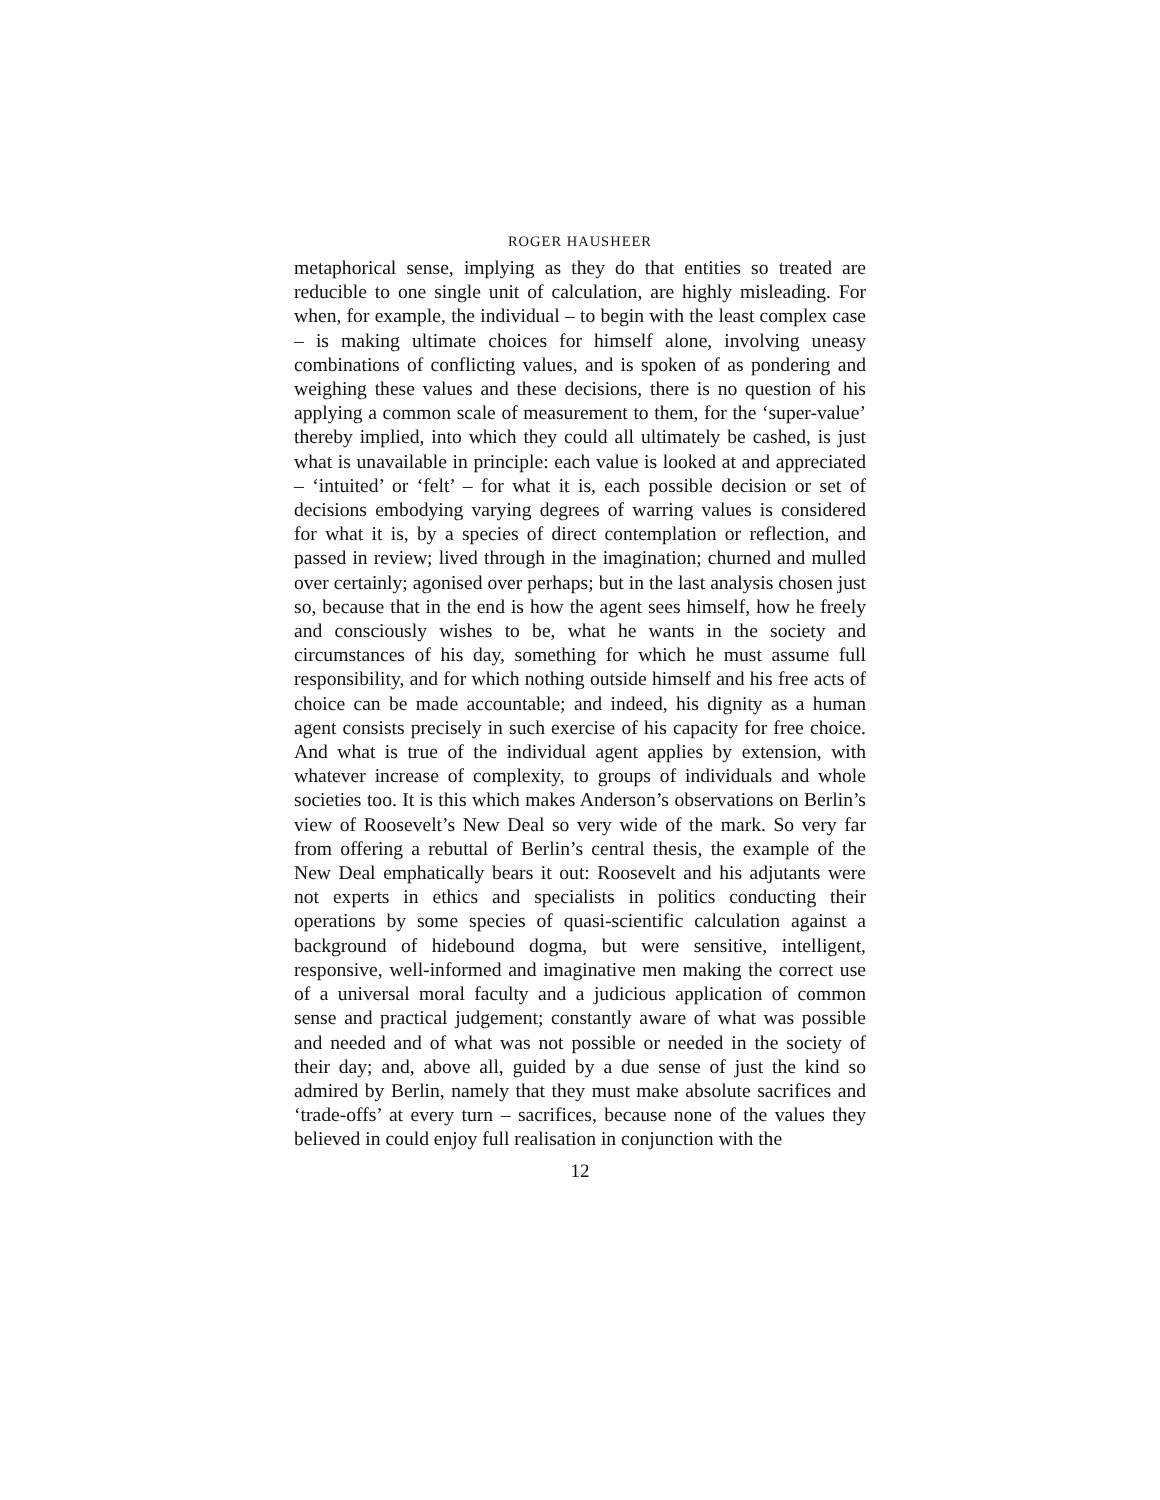ROGER HAUSHEER
metaphorical sense, implying as they do that entities so treated are reducible to one single unit of calculation, are highly misleading. For when, for example, the individual – to begin with the least complex case – is making ultimate choices for himself alone, involving uneasy combinations of conflicting values, and is spoken of as pondering and weighing these values and these decisions, there is no question of his applying a common scale of measurement to them, for the ‘super-value’ thereby implied, into which they could all ultimately be cashed, is just what is un­available in principle: each value is looked at and appreciated – ‘intuited’ or ‘felt’ – for what it is, each possible decision or set of decisions embodying varying degrees of warring values is considered for what it is, by a species of direct contemplation or reflection, and passed in review; lived through in the imagination; churned and mulled over certainly; agonised over perhaps; but in the last analysis chosen just so, because that in the end is how the agent sees himself, how he freely and consciously wishes to be, what he wants in the society and circumstances of his day, something for which he must assume full responsibility, and for which nothing outside himself and his free acts of choice can be made accountable; and indeed, his dignity as a human agent consists precisely in such exercise of his capacity for free choice. And what is true of the individual agent applies by extension, with whatever increase of complexity, to groups of individuals and whole societies too. It is this which makes Anderson’s observa­tions on Berlin’s view of Roosevelt’s New Deal so very wide of the mark. So very far from offering a rebuttal of Berlin’s central thesis, the example of the New Deal emphatically bears it out: Roosevelt and his adjutants were not experts in ethics and specialists in politics conducting their operations by some species of quasi-scientific calculation against a background of hidebound dogma, but were sensitive, intelligent, responsive, well-informed and imaginative men making the correct use of a universal moral faculty and a judicious application of common sense and practical judgement; constantly aware of what was possible and needed and of what was not possible or needed in the society of their day; and, above all, guided by a due sense of just the kind so admired by Berlin, namely that they must make absolute sacrifices and ‘trade-offs’ at every turn – sacrifices, because none of the values they believed in could enjoy full realisation in conjunction with the
12